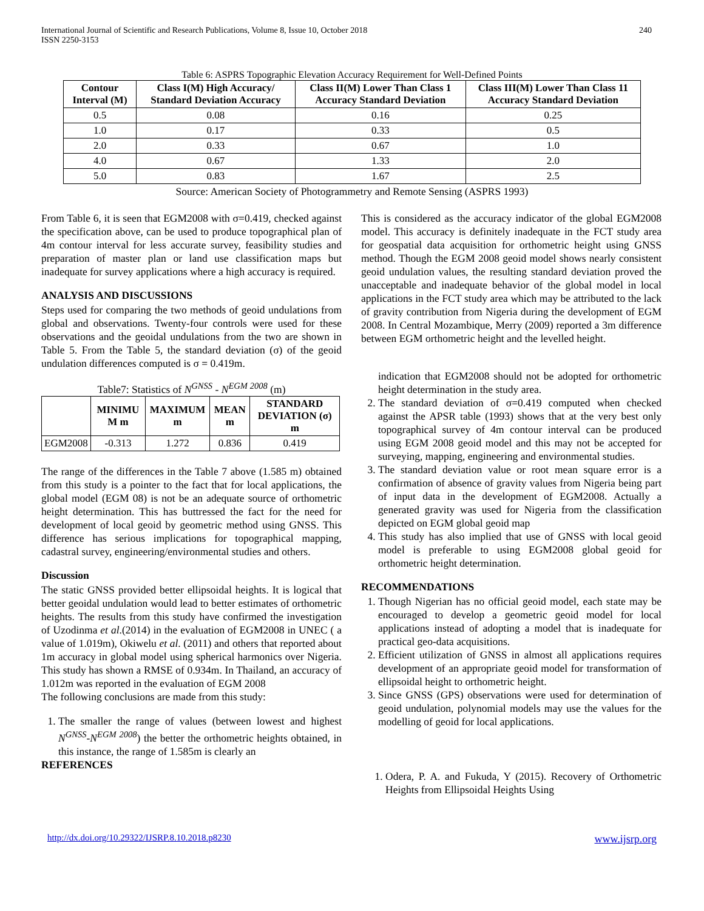International Journal of Scientific and Research Publications, Volume 8, Issue 10, October 2018
ISSN 2250-3153
240
Table 6: ASPRS Topographic Elevation Accuracy Requirement for Well-Defined Points
| Contour Interval (M) | Class I(M) High Accuracy/ Standard Deviation Accuracy | Class II(M) Lower Than Class 1 Accuracy Standard Deviation | Class III(M) Lower Than Class 11 Accuracy Standard Deviation |
| --- | --- | --- | --- |
| 0.5 | 0.08 | 0.16 | 0.25 |
| 1.0 | 0.17 | 0.33 | 0.5 |
| 2.0 | 0.33 | 0.67 | 1.0 |
| 4.0 | 0.67 | 1.33 | 2.0 |
| 5.0 | 0.83 | 1.67 | 2.5 |
Source: American Society of Photogrammetry and Remote Sensing (ASPRS 1993)
From Table 6, it is seen that EGM2008 with σ=0.419, checked against the specification above, can be used to produce topographical plan of 4m contour interval for less accurate survey, feasibility studies and preparation of master plan or land use classification maps but inadequate for survey applications where a high accuracy is required.
ANALYSIS AND DISCUSSIONS
Steps used for comparing the two methods of geoid undulations from global and observations. Twenty-four controls were used for these observations and the geoidal undulations from the two are shown in Table 5. From the Table 5, the standard deviation (σ) of the geoid undulation differences computed is σ = 0.419m.
Table7: Statistics of N<sup>GNSS</sup> - N<sup>EGM 2008</sup> (m)
| | MINIMU M m | MAXIMUM m | MEAN m | STANDARD DEVIATION (σ) m |
| --- | --- | --- | --- | --- |
| EGM2008 | -0.313 | 1.272 | 0.836 | 0.419 |
The range of the differences in the Table 7 above (1.585 m) obtained from this study is a pointer to the fact that for local applications, the global model (EGM 08) is not be an adequate source of orthometric height determination. This has buttressed the fact for the need for development of local geoid by geometric method using GNSS. This difference has serious implications for topographical mapping, cadastral survey, engineering/environmental studies and others.
Discussion
The static GNSS provided better ellipsoidal heights. It is logical that better geoidal undulation would lead to better estimates of orthometric heights. The results from this study have confirmed the investigation of Uzodinma et al.(2014) in the evaluation of EGM2008 in UNEC ( a value of 1.019m), Okiwelu et al. (2011) and others that reported about 1m accuracy in global model using spherical harmonics over Nigeria. This study has shown a RMSE of 0.934m. In Thailand, an accuracy of 1.012m was reported in the evaluation of EGM 2008
The following conclusions are made from this study:
1. The smaller the range of values (between lowest and highest N<sup>GNSS</sup>-N<sup>EGM 2008</sup>) the better the orthometric heights obtained, in this instance, the range of 1.585m is clearly an
REFERENCES
This is considered as the accuracy indicator of the global EGM2008 model. This accuracy is definitely inadequate in the FCT study area for geospatial data acquisition for orthometric height using GNSS method. Though the EGM 2008 geoid model shows nearly consistent geoid undulation values, the resulting standard deviation proved the unacceptable and inadequate behavior of the global model in local applications in the FCT study area which may be attributed to the lack of gravity contribution from Nigeria during the development of EGM 2008. In Central Mozambique, Merry (2009) reported a 3m difference between EGM orthometric height and the levelled height.
indication that EGM2008 should not be adopted for orthometric height determination in the study area.
2. The standard deviation of σ=0.419 computed when checked against the APSR table (1993) shows that at the very best only topographical survey of 4m contour interval can be produced using EGM 2008 geoid model and this may not be accepted for surveying, mapping, engineering and environmental studies.
3. The standard deviation value or root mean square error is a confirmation of absence of gravity values from Nigeria being part of input data in the development of EGM2008. Actually a generated gravity was used for Nigeria from the classification depicted on EGM global geoid map
4. This study has also implied that use of GNSS with local geoid model is preferable to using EGM2008 global geoid for orthometric height determination.
RECOMMENDATIONS
1. Though Nigerian has no official geoid model, each state may be encouraged to develop a geometric geoid model for local applications instead of adopting a model that is inadequate for practical geo-data acquisitions.
2. Efficient utilization of GNSS in almost all applications requires development of an appropriate geoid model for transformation of ellipsoidal height to orthometric height.
3. Since GNSS (GPS) observations were used for determination of geoid undulation, polynomial models may use the values for the modelling of geoid for local applications.
1. Odera, P. A. and Fukuda, Y (2015). Recovery of Orthometric Heights from Ellipsoidal Heights Using
http://dx.doi.org/10.29322/IJSRP.8.10.2018.p8230 www.ijsrp.org